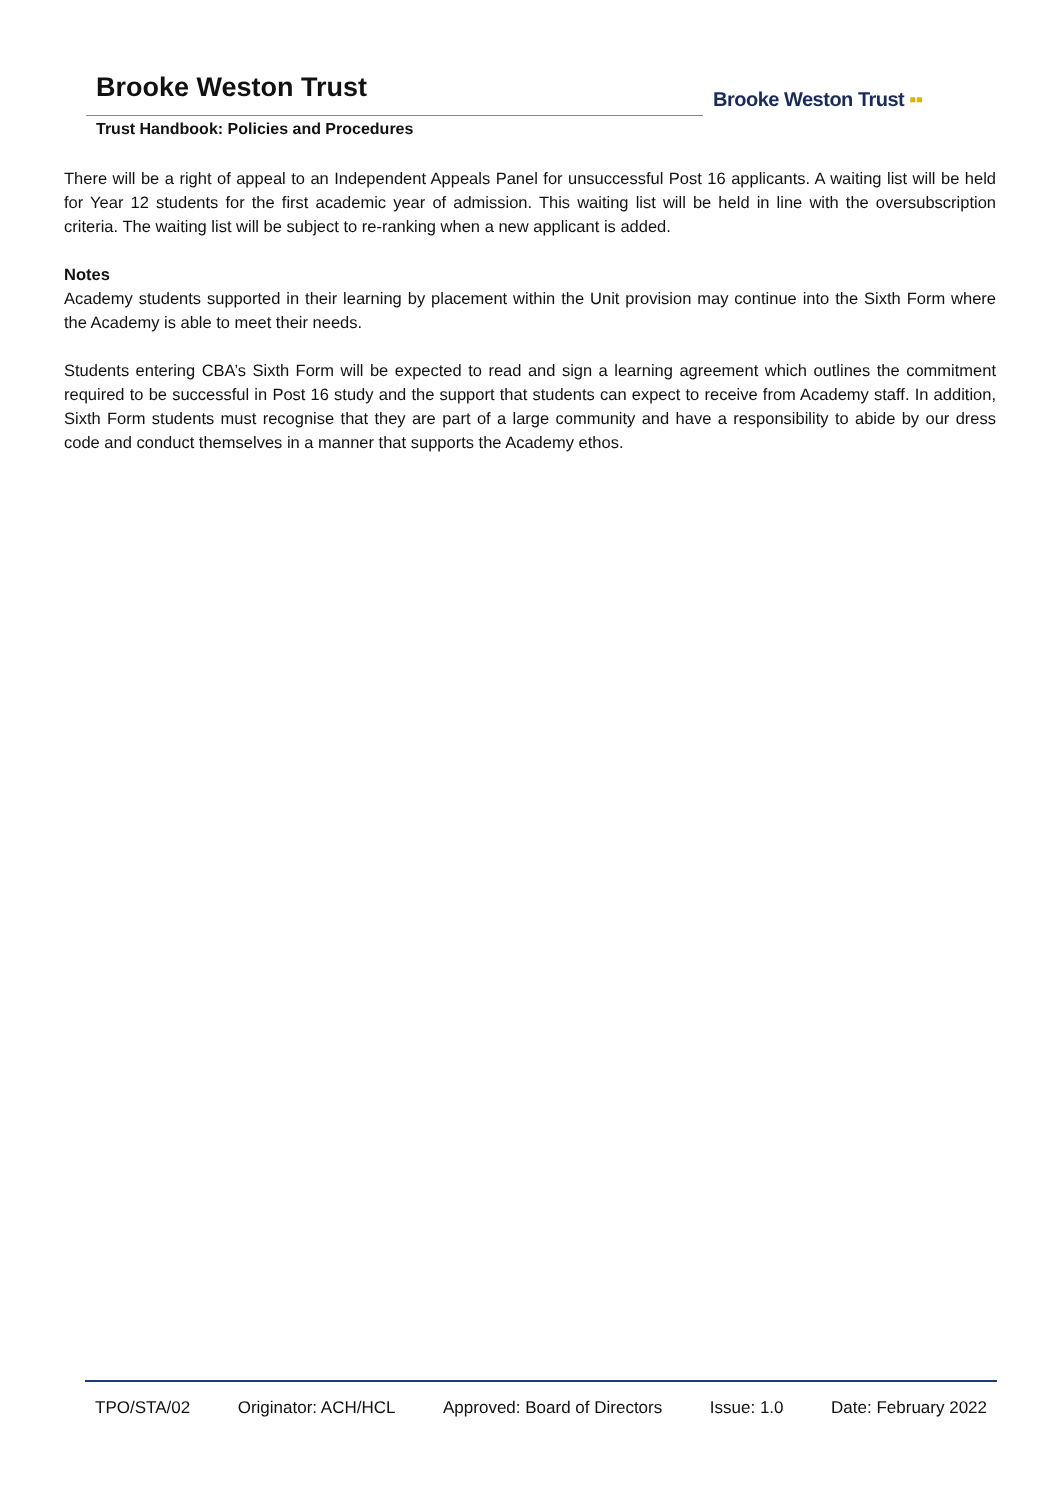Brooke Weston Trust
Trust Handbook: Policies and Procedures
Brooke Weston Trust ▪▪
There will be a right of appeal to an Independent Appeals Panel for unsuccessful Post 16 applicants. A waiting list will be held for Year 12 students for the first academic year of admission. This waiting list will be held in line with the oversubscription criteria. The waiting list will be subject to re-ranking when a new applicant is added.
Notes
Academy students supported in their learning by placement within the Unit provision may continue into the Sixth Form where the Academy is able to meet their needs.
Students entering CBA’s Sixth Form will be expected to read and sign a learning agreement which outlines the commitment required to be successful in Post 16 study and the support that students can expect to receive from Academy staff. In addition, Sixth Form students must recognise that they are part of a large community and have a responsibility to abide by our dress code and conduct themselves in a manner that supports the Academy ethos.
TPO/STA/02 Originator: ACH/HCL Approved: Board of Directors Issue: 1.0 Date: February 2022